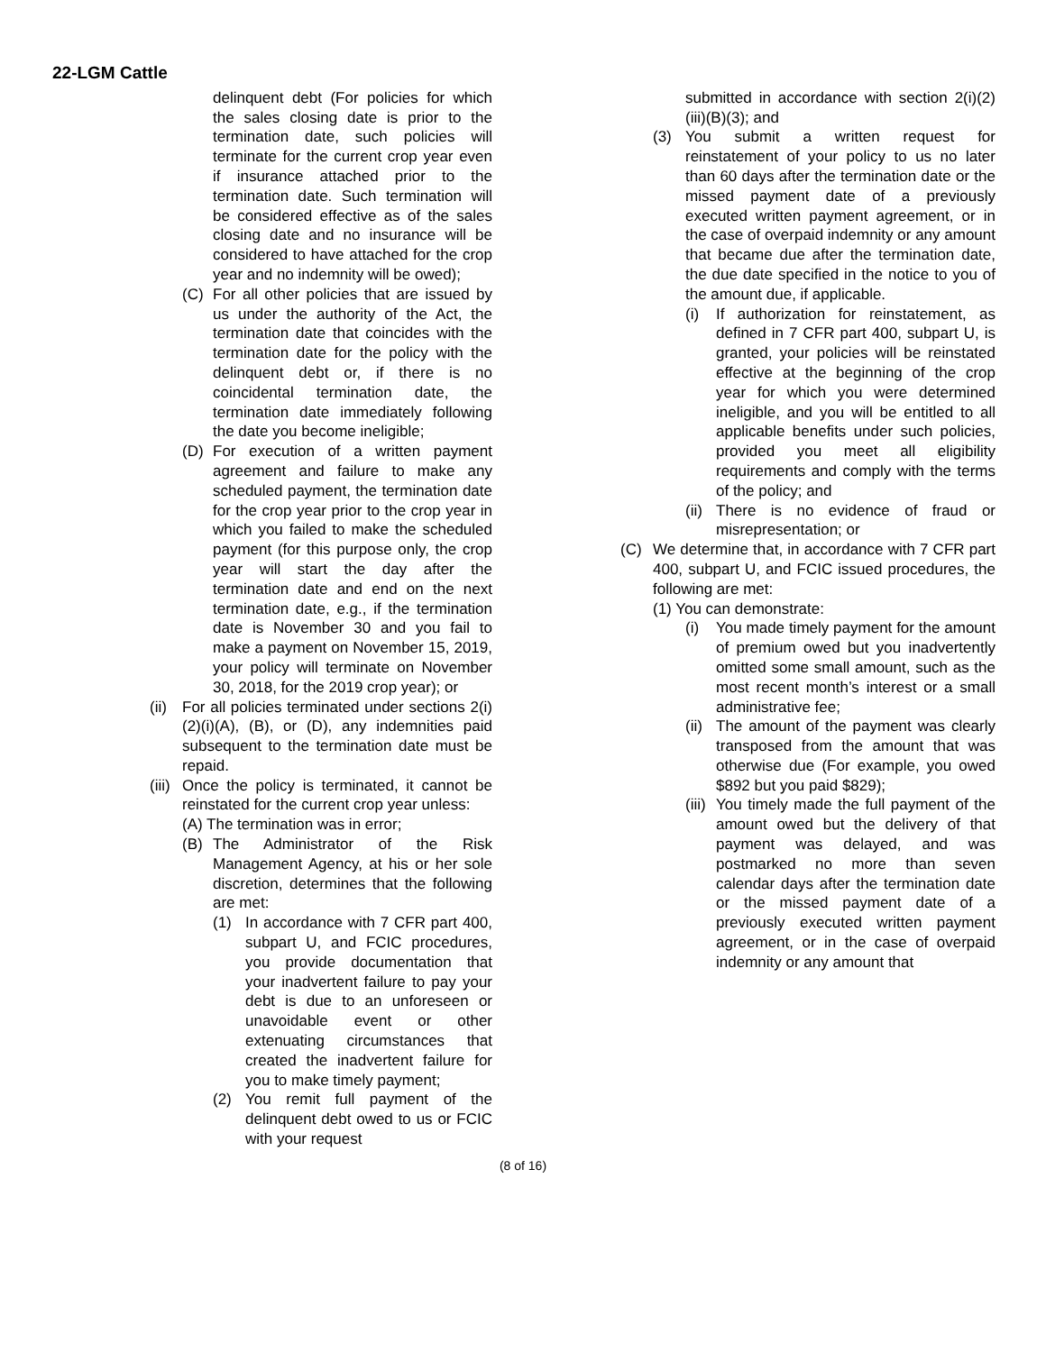22-LGM Cattle
delinquent debt (For policies for which the sales closing date is prior to the termination date, such policies will terminate for the current crop year even if insurance attached prior to the termination date. Such termination will be considered effective as of the sales closing date and no insurance will be considered to have attached for the crop year and no indemnity will be owed);
(C) For all other policies that are issued by us under the authority of the Act, the termination date that coincides with the termination date for the policy with the delinquent debt or, if there is no coincidental termination date, the termination date immediately following the date you become ineligible;
(D) For execution of a written payment agreement and failure to make any scheduled payment, the termination date for the crop year prior to the crop year in which you failed to make the scheduled payment (for this purpose only, the crop year will start the day after the termination date and end on the next termination date, e.g., if the termination date is November 30 and you fail to make a payment on November 15, 2019, your policy will terminate on November 30, 2018, for the 2019 crop year); or
(ii) For all policies terminated under sections 2(i)(2)(i)(A), (B), or (D), any indemnities paid subsequent to the termination date must be repaid.
(iii) Once the policy is terminated, it cannot be reinstated for the current crop year unless:
(A) The termination was in error;
(B) The Administrator of the Risk Management Agency, at his or her sole discretion, determines that the following are met:
(1) In accordance with 7 CFR part 400, subpart U, and FCIC procedures, you provide documentation that your inadvertent failure to pay your debt is due to an unforeseen or unavoidable event or other extenuating circumstances that created the inadvertent failure for you to make timely payment;
(2) You remit full payment of the delinquent debt owed to us or FCIC with your request
submitted in accordance with section 2(i)(2)(iii)(B)(3); and
(3) You submit a written request for reinstatement of your policy to us no later than 60 days after the termination date or the missed payment date of a previously executed written payment agreement, or in the case of overpaid indemnity or any amount that became due after the termination date, the due date specified in the notice to you of the amount due, if applicable.
(i) If authorization for reinstatement, as defined in 7 CFR part 400, subpart U, is granted, your policies will be reinstated effective at the beginning of the crop year for which you were determined ineligible, and you will be entitled to all applicable benefits under such policies, provided you meet all eligibility requirements and comply with the terms of the policy; and
(ii) There is no evidence of fraud or misrepresentation; or
(C) We determine that, in accordance with 7 CFR part 400, subpart U, and FCIC issued procedures, the following are met:
(1) You can demonstrate:
(i) You made timely payment for the amount of premium owed but you inadvertently omitted some small amount, such as the most recent month’s interest or a small administrative fee;
(ii) The amount of the payment was clearly transposed from the amount that was otherwise due (For example, you owed $892 but you paid $829);
(iii) You timely made the full payment of the amount owed but the delivery of that payment was delayed, and was postmarked no more than seven calendar days after the termination date or the missed payment date of a previously executed written payment agreement, or in the case of overpaid indemnity or any amount that
(8 of 16)